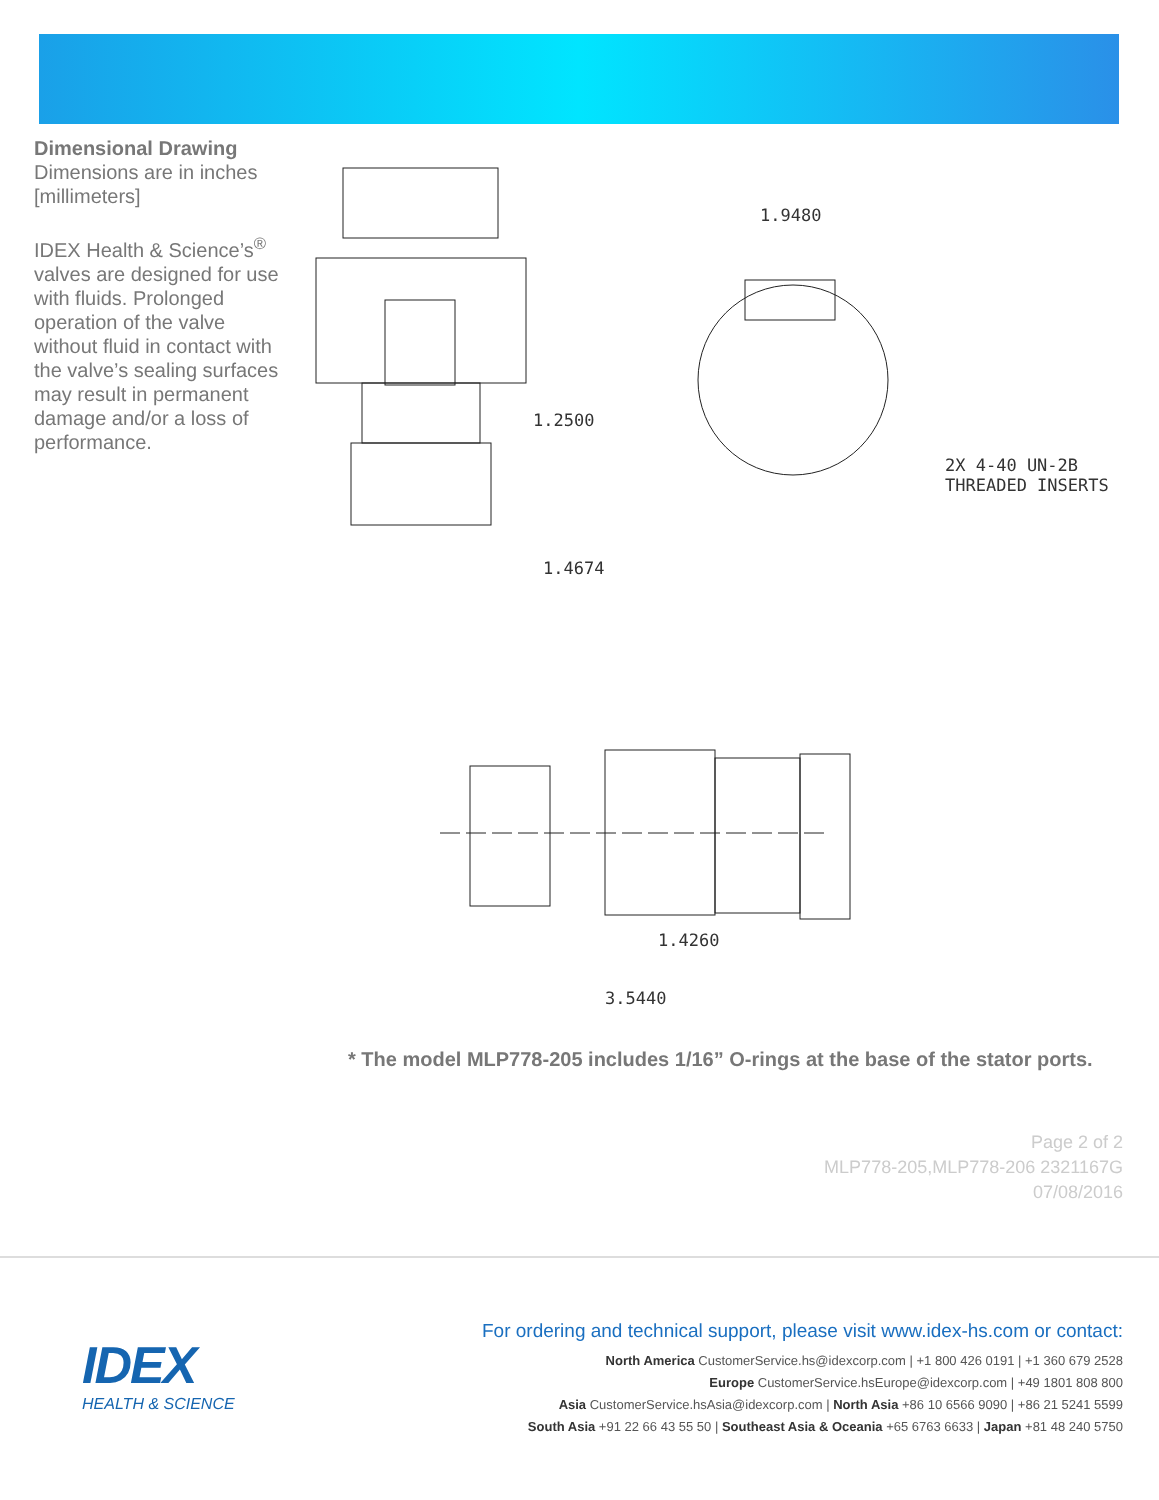Dimensional Drawing
Dimensions are in inches [millimeters]
IDEX Health & Science’s<sup>®</sup> valves are designed for use with fluids. Prolonged operation of the valve without fluid in contact with the valve’s sealing surfaces may result in permanent damage and/or a loss of performance.
1.2500
1.4674
1.9480
2X 4-40 UN-2B
THREADED INSERTS
1.4260
3.5440
* The model MLP778-205 includes 1/16” O-rings at the base of the stator ports.
Page 2 of 2
MLP778-205,MLP778-206 2321167G
07/08/2016
IDEX
HEALTH & SCIENCE
For ordering and technical support, please visit www.idex-hs.com or contact:
North America CustomerService.hs@idexcorp.com | +1 800 426 0191 | +1 360 679 2528
Europe CustomerService.hsEurope@idexcorp.com | +49 1801 808 800
Asia CustomerService.hsAsia@idexcorp.com | North Asia +86 10 6566 9090 | +86 21 5241 5599
South Asia +91 22 66 43 55 50 | Southeast Asia & Oceania +65 6763 6633 | Japan +81 48 240 5750